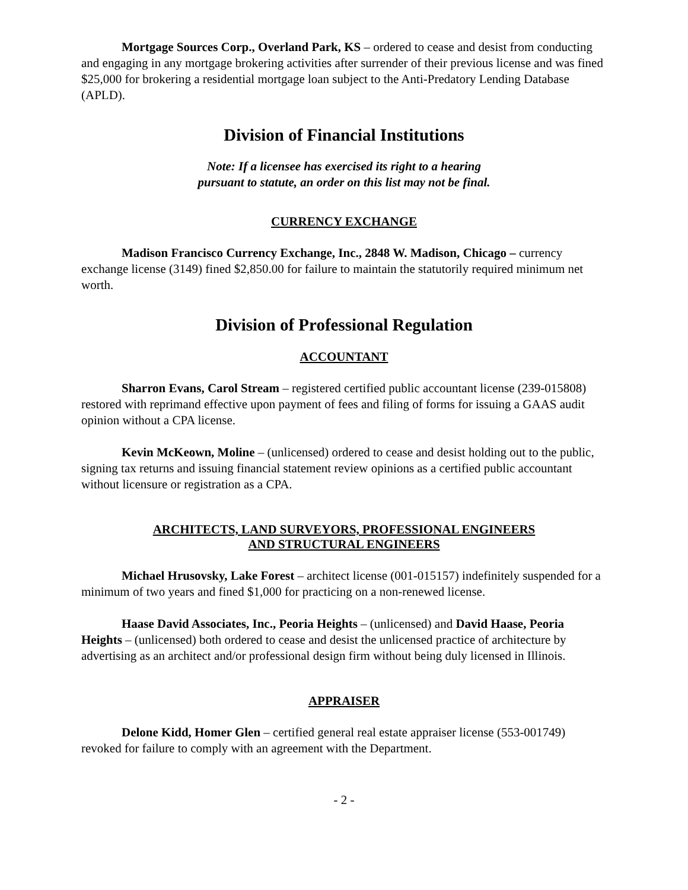Mortgage Sources Corp., Overland Park, KS – ordered to cease and desist from conducting and engaging in any mortgage brokering activities after surrender of their previous license and was fined $25,000 for brokering a residential mortgage loan subject to the Anti-Predatory Lending Database (APLD).
Division of Financial Institutions
Note: If a licensee has exercised its right to a hearing
pursuant to statute, an order on this list may not be final.
CURRENCY EXCHANGE
Madison Francisco Currency Exchange, Inc., 2848 W. Madison, Chicago – currency exchange license (3149) fined $2,850.00 for failure to maintain the statutorily required minimum net worth.
Division of Professional Regulation
ACCOUNTANT
Sharron Evans, Carol Stream – registered certified public accountant license (239-015808) restored with reprimand effective upon payment of fees and filing of forms for issuing a GAAS audit opinion without a CPA license.
Kevin McKeown, Moline – (unlicensed) ordered to cease and desist holding out to the public, signing tax returns and issuing financial statement review opinions as a certified public accountant without licensure or registration as a CPA.
ARCHITECTS, LAND SURVEYORS, PROFESSIONAL ENGINEERS
AND STRUCTURAL ENGINEERS
Michael Hrusovsky, Lake Forest – architect license (001-015157) indefinitely suspended for a minimum of two years and fined $1,000 for practicing on a non-renewed license.
Haase David Associates, Inc., Peoria Heights – (unlicensed) and David Haase, Peoria Heights – (unlicensed) both ordered to cease and desist the unlicensed practice of architecture by advertising as an architect and/or professional design firm without being duly licensed in Illinois.
APPRAISER
Delone Kidd, Homer Glen – certified general real estate appraiser license (553-001749) revoked for failure to comply with an agreement with the Department.
- 2 -